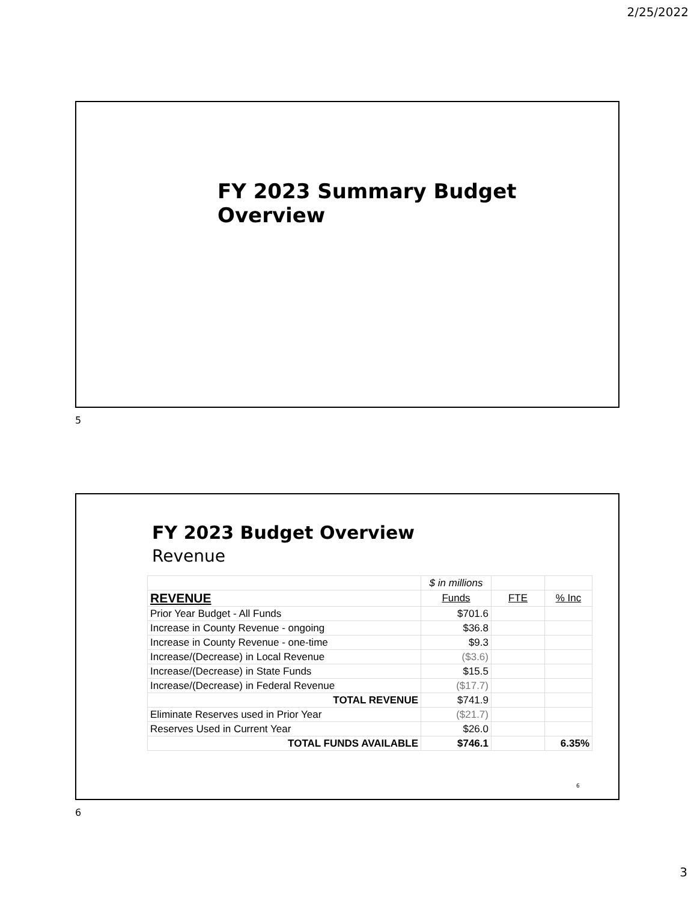2/25/2022
FY 2023 Summary Budget Overview
5
FY 2023 Budget Overview
Revenue
| | $ in millions | | |
| REVENUE | Funds | FTE | % Inc |
| Prior Year Budget - All Funds | $701.6 | | |
| Increase in County Revenue - ongoing | $36.8 | | |
| Increase in County Revenue - one-time | $9.3 | | |
| Increase/(Decrease) in Local Revenue | ($3.6) | | |
| Increase/(Decrease) in State Funds | $15.5 | | |
| Increase/(Decrease) in Federal Revenue | ($17.7) | | |
| TOTAL REVENUE | $741.9 | | |
| Eliminate Reserves used in Prior Year | ($21.7) | | |
| Reserves Used in Current Year | $26.0 | | |
| TOTAL FUNDS AVAILABLE | $746.1 | | 6.35% |
6
6
3